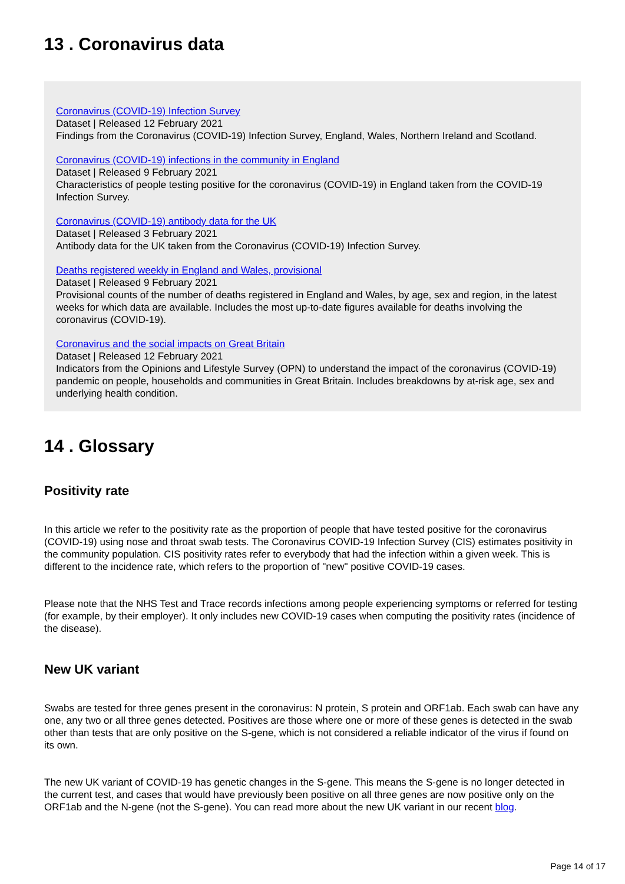13 . Coronavirus data
Coronavirus (COVID-19) Infection Survey
Dataset | Released 12 February 2021
Findings from the Coronavirus (COVID-19) Infection Survey, England, Wales, Northern Ireland and Scotland.
Coronavirus (COVID-19) infections in the community in England
Dataset | Released 9 February 2021
Characteristics of people testing positive for the coronavirus (COVID-19) in England taken from the COVID-19 Infection Survey.
Coronavirus (COVID-19) antibody data for the UK
Dataset | Released 3 February 2021
Antibody data for the UK taken from the Coronavirus (COVID-19) Infection Survey.
Deaths registered weekly in England and Wales, provisional
Dataset | Released 9 February 2021
Provisional counts of the number of deaths registered in England and Wales, by age, sex and region, in the latest weeks for which data are available. Includes the most up-to-date figures available for deaths involving the coronavirus (COVID-19).
Coronavirus and the social impacts on Great Britain
Dataset | Released 12 February 2021
Indicators from the Opinions and Lifestyle Survey (OPN) to understand the impact of the coronavirus (COVID-19) pandemic on people, households and communities in Great Britain. Includes breakdowns by at-risk age, sex and underlying health condition.
14 . Glossary
Positivity rate
In this article we refer to the positivity rate as the proportion of people that have tested positive for the coronavirus (COVID-19) using nose and throat swab tests. The Coronavirus COVID-19 Infection Survey (CIS) estimates positivity in the community population. CIS positivity rates refer to everybody that had the infection within a given week. This is different to the incidence rate, which refers to the proportion of "new" positive COVID-19 cases.
Please note that the NHS Test and Trace records infections among people experiencing symptoms or referred for testing (for example, by their employer). It only includes new COVID-19 cases when computing the positivity rates (incidence of the disease).
New UK variant
Swabs are tested for three genes present in the coronavirus: N protein, S protein and ORF1ab. Each swab can have any one, any two or all three genes detected. Positives are those where one or more of these genes is detected in the swab other than tests that are only positive on the S-gene, which is not considered a reliable indicator of the virus if found on its own.
The new UK variant of COVID-19 has genetic changes in the S-gene. This means the S-gene is no longer detected in the current test, and cases that would have previously been positive on all three genes are now positive only on the ORF1ab and the N-gene (not the S-gene). You can read more about the new UK variant in our recent blog.
Page 14 of 17